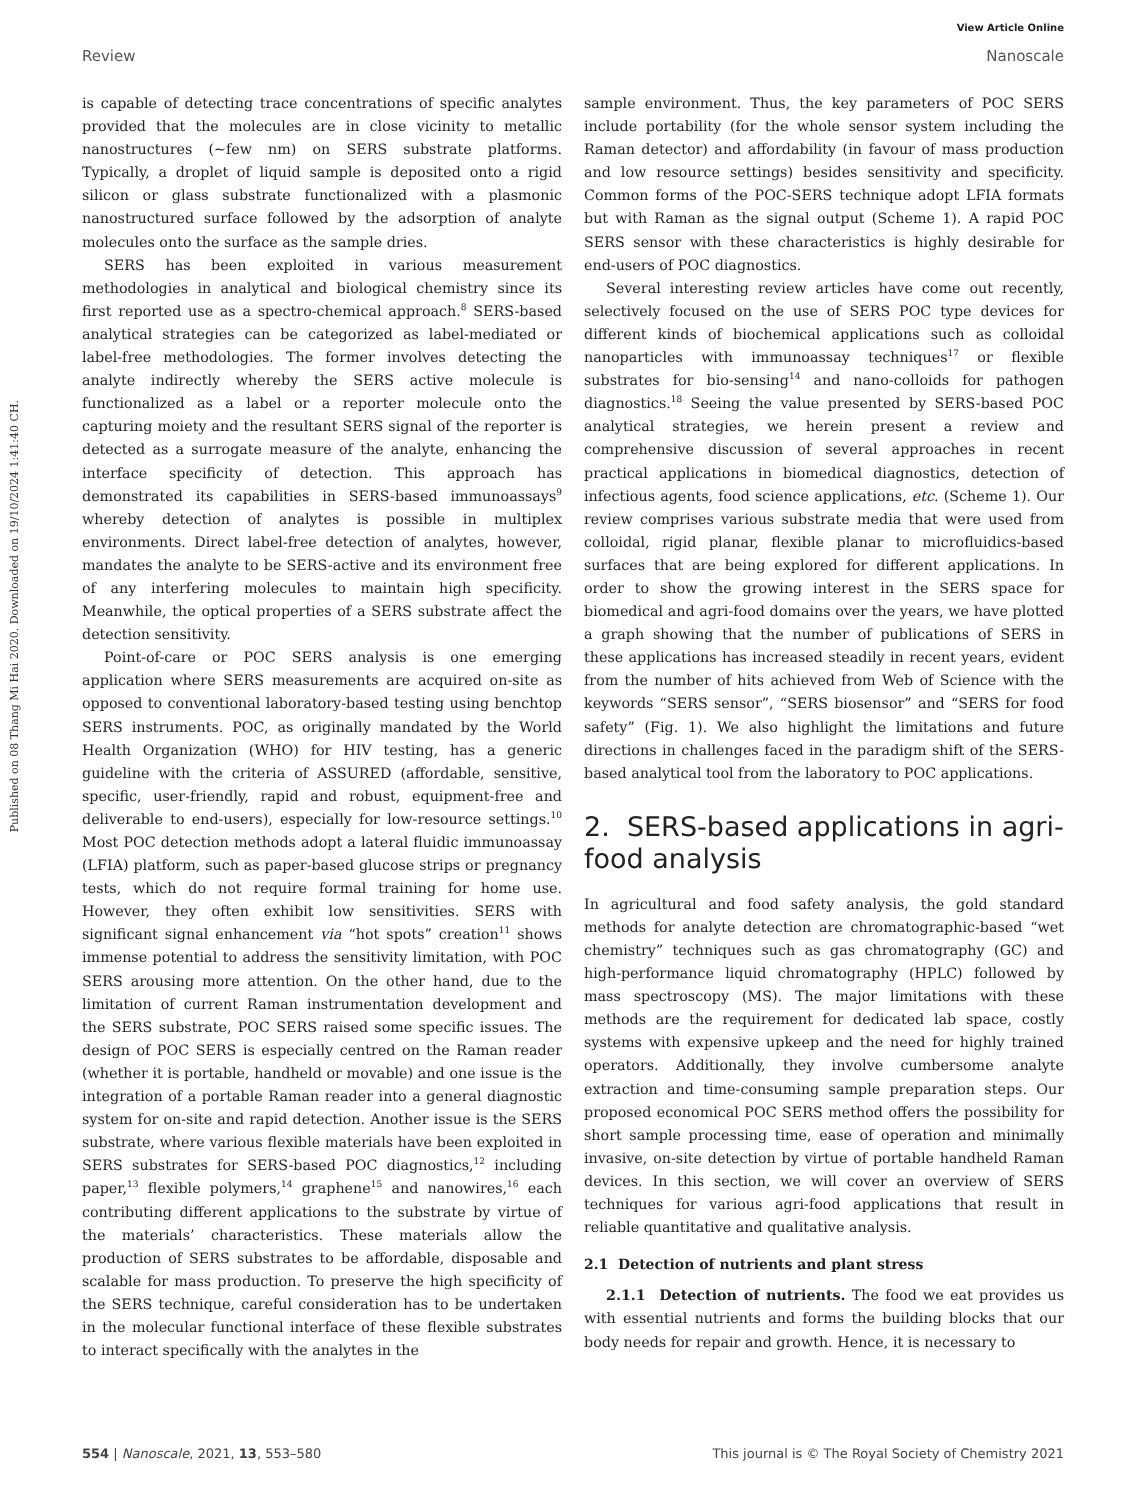View Article Online
Review Nanoscale
Published on 08 Thang Mi Hai 2020. Downloaded on 19/10/2024 1:41:40 CH.
is capable of detecting trace concentrations of specific analytes provided that the molecules are in close vicinity to metallic nanostructures (~few nm) on SERS substrate platforms. Typically, a droplet of liquid sample is deposited onto a rigid silicon or glass substrate functionalized with a plasmonic nanostructured surface followed by the adsorption of analyte molecules onto the surface as the sample dries.
SERS has been exploited in various measurement methodologies in analytical and biological chemistry since its first reported use as a spectro-chemical approach.<sup>8</sup> SERS-based analytical strategies can be categorized as label-mediated or label-free methodologies. The former involves detecting the analyte indirectly whereby the SERS active molecule is functionalized as a label or a reporter molecule onto the capturing moiety and the resultant SERS signal of the reporter is detected as a surrogate measure of the analyte, enhancing the interface specificity of detection. This approach has demonstrated its capabilities in SERS-based immunoassays<sup>9</sup> whereby detection of analytes is possible in multiplex environments. Direct label-free detection of analytes, however, mandates the analyte to be SERS-active and its environment free of any interfering molecules to maintain high specificity. Meanwhile, the optical properties of a SERS substrate affect the detection sensitivity.
Point-of-care or POC SERS analysis is one emerging application where SERS measurements are acquired on-site as opposed to conventional laboratory-based testing using benchtop SERS instruments. POC, as originally mandated by the World Health Organization (WHO) for HIV testing, has a generic guideline with the criteria of ASSURED (affordable, sensitive, specific, user-friendly, rapid and robust, equipment-free and deliverable to end-users), especially for low-resource settings.<sup>10</sup> Most POC detection methods adopt a lateral fluidic immunoassay (LFIA) platform, such as paper-based glucose strips or pregnancy tests, which do not require formal training for home use. However, they often exhibit low sensitivities. SERS with significant signal enhancement via “hot spots” creation<sup>11</sup> shows immense potential to address the sensitivity limitation, with POC SERS arousing more attention. On the other hand, due to the limitation of current Raman instrumentation development and the SERS substrate, POC SERS raised some specific issues. The design of POC SERS is especially centred on the Raman reader (whether it is portable, handheld or movable) and one issue is the integration of a portable Raman reader into a general diagnostic system for on-site and rapid detection. Another issue is the SERS substrate, where various flexible materials have been exploited in SERS substrates for SERS-based POC diagnostics,<sup>12</sup> including paper,<sup>13</sup> flexible polymers,<sup>14</sup> graphene<sup>15</sup> and nanowires,<sup>16</sup> each contributing different applications to the substrate by virtue of the materials’ characteristics. These materials allow the production of SERS substrates to be affordable, disposable and scalable for mass production. To preserve the high specificity of the SERS technique, careful consideration has to be undertaken in the molecular functional interface of these flexible substrates to interact specifically with the analytes in the
sample environment. Thus, the key parameters of POC SERS include portability (for the whole sensor system including the Raman detector) and affordability (in favour of mass production and low resource settings) besides sensitivity and specificity. Common forms of the POC-SERS technique adopt LFIA formats but with Raman as the signal output (Scheme 1). A rapid POC SERS sensor with these characteristics is highly desirable for end-users of POC diagnostics.
Several interesting review articles have come out recently, selectively focused on the use of SERS POC type devices for different kinds of biochemical applications such as colloidal nanoparticles with immunoassay techniques<sup>17</sup> or flexible substrates for bio-sensing<sup>14</sup> and nano-colloids for pathogen diagnostics.<sup>18</sup> Seeing the value presented by SERS-based POC analytical strategies, we herein present a review and comprehensive discussion of several approaches in recent practical applications in biomedical diagnostics, detection of infectious agents, food science applications, etc. (Scheme 1). Our review comprises various substrate media that were used from colloidal, rigid planar, flexible planar to microfluidics-based surfaces that are being explored for different applications. In order to show the growing interest in the SERS space for biomedical and agri-food domains over the years, we have plotted a graph showing that the number of publications of SERS in these applications has increased steadily in recent years, evident from the number of hits achieved from Web of Science with the keywords “SERS sensor”, “SERS biosensor” and “SERS for food safety” (Fig. 1). We also highlight the limitations and future directions in challenges faced in the paradigm shift of the SERS-based analytical tool from the laboratory to POC applications.
2. SERS-based applications in agri-food analysis
In agricultural and food safety analysis, the gold standard methods for analyte detection are chromatographic-based “wet chemistry” techniques such as gas chromatography (GC) and high-performance liquid chromatography (HPLC) followed by mass spectroscopy (MS). The major limitations with these methods are the requirement for dedicated lab space, costly systems with expensive upkeep and the need for highly trained operators. Additionally, they involve cumbersome analyte extraction and time-consuming sample preparation steps. Our proposed economical POC SERS method offers the possibility for short sample processing time, ease of operation and minimally invasive, on-site detection by virtue of portable handheld Raman devices. In this section, we will cover an overview of SERS techniques for various agri-food applications that result in reliable quantitative and qualitative analysis.
2.1 Detection of nutrients and plant stress
2.1.1 Detection of nutrients. The food we eat provides us with essential nutrients and forms the building blocks that our body needs for repair and growth. Hence, it is necessary to
554 | Nanoscale, 2021, 13, 553–580 This journal is © The Royal Society of Chemistry 2021